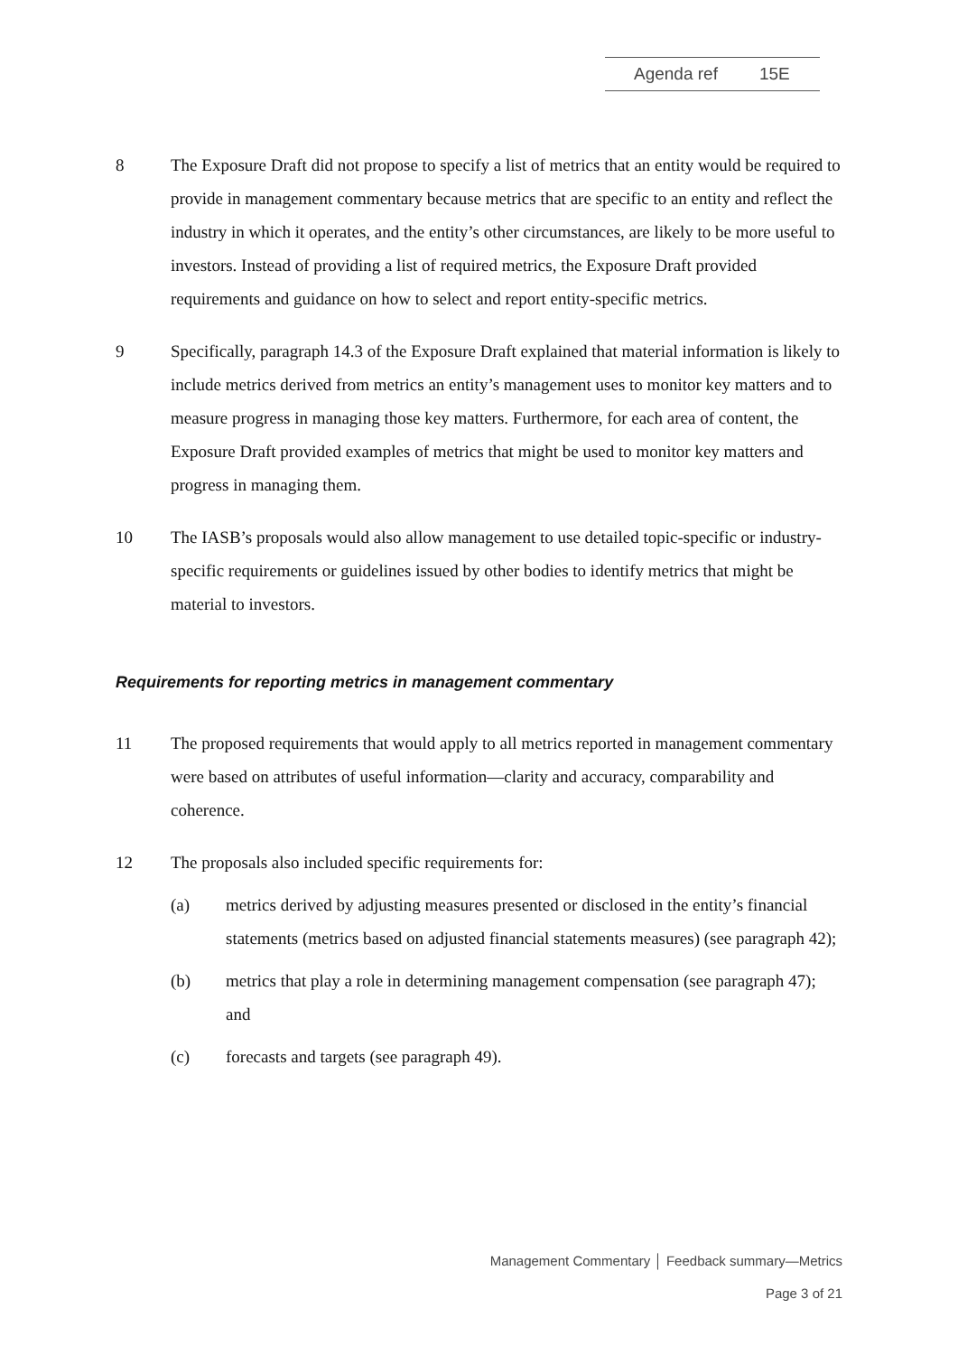Agenda ref 15E
8 The Exposure Draft did not propose to specify a list of metrics that an entity would be required to provide in management commentary because metrics that are specific to an entity and reflect the industry in which it operates, and the entity’s other circumstances, are likely to be more useful to investors. Instead of providing a list of required metrics, the Exposure Draft provided requirements and guidance on how to select and report entity-specific metrics.
9 Specifically, paragraph 14.3 of the Exposure Draft explained that material information is likely to include metrics derived from metrics an entity’s management uses to monitor key matters and to measure progress in managing those key matters. Furthermore, for each area of content, the Exposure Draft provided examples of metrics that might be used to monitor key matters and progress in managing them.
10 The IASB’s proposals would also allow management to use detailed topic-specific or industry-specific requirements or guidelines issued by other bodies to identify metrics that might be material to investors.
Requirements for reporting metrics in management commentary
11 The proposed requirements that would apply to all metrics reported in management commentary were based on attributes of useful information—clarity and accuracy, comparability and coherence.
12 The proposals also included specific requirements for:
(a) metrics derived by adjusting measures presented or disclosed in the entity’s financial statements (metrics based on adjusted financial statements measures) (see paragraph 42);
(b) metrics that play a role in determining management compensation (see paragraph 47); and
(c) forecasts and targets (see paragraph 49).
Management Commentary │ Feedback summary—Metrics
Page 3 of 21